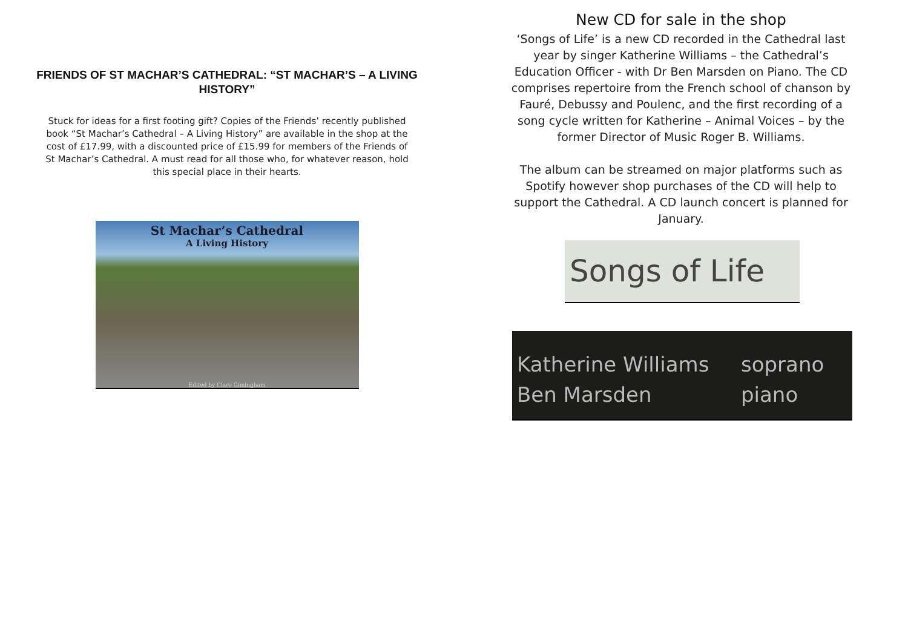FRIENDS OF ST MACHAR’S CATHEDRAL: “ST MACHAR’S – A LIVING HISTORY”
Stuck for ideas for a first footing gift? Copies of the Friends’ recently published book “St Machar’s Cathedral – A Living History” are available in the shop at the cost of £17.99, with a discounted price of £15.99 for members of the Friends of St Machar’s Cathedral. A must read for all those who, for whatever reason, hold this special place in their hearts.
St Machar’s Cathedral
A Living History
Edited by Clare Gimingham
New CD for sale in the shop
‘Songs of Life’ is a new CD recorded in the Cathedral last year by singer Katherine Williams – the Cathedral’s Education Officer - with Dr Ben Marsden on Piano. The CD comprises repertoire from the French school of chanson by Fauré, Debussy and Poulenc, and the first recording of a song cycle written for Katherine – Animal Voices – by the former Director of Music Roger B. Williams.
The album can be streamed on major platforms such as Spotify however shop purchases of the CD will help to support the Cathedral. A CD launch concert is planned for January.
Songs of Life
Katherine Williams soprano
Ben Marsden piano